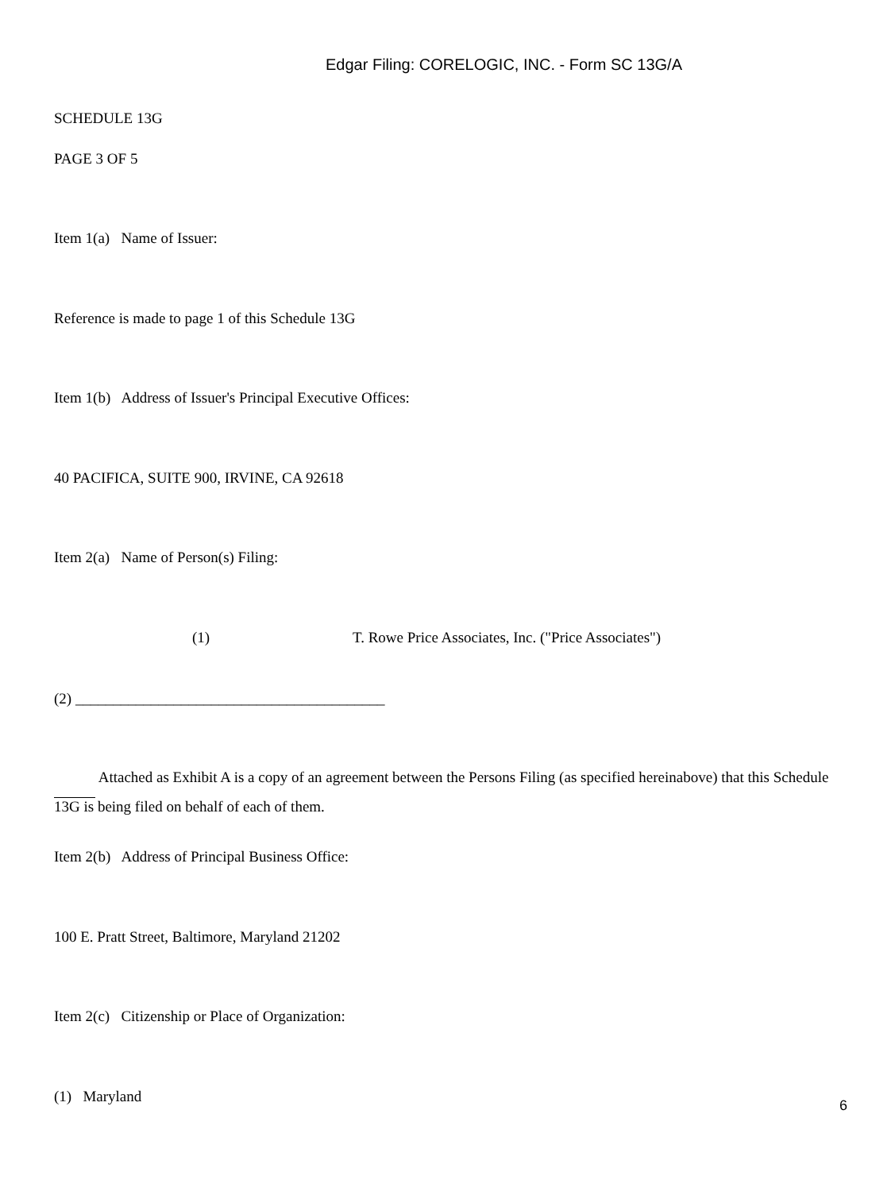Edgar Filing: CORELOGIC, INC. - Form SC 13G/A
SCHEDULE 13G
PAGE 3 OF 5
Item 1(a) Name of Issuer:
Reference is made to page 1 of this Schedule 13G
Item 1(b) Address of Issuer's Principal Executive Offices:
40 PACIFICA, SUITE 900, IRVINE, CA 92618
Item 2(a) Name of Person(s) Filing:
(1)
T. Rowe Price Associates, Inc. ("Price Associates")
(2) _________________________________________
Attached as Exhibit A is a copy of an agreement between the Persons Filing (as specified hereinabove) that this Schedule 13G is being filed on behalf of each of them.
Item 2(b) Address of Principal Business Office:
100 E. Pratt Street, Baltimore, Maryland 21202
Item 2(c) Citizenship or Place of Organization:
(1) Maryland
6